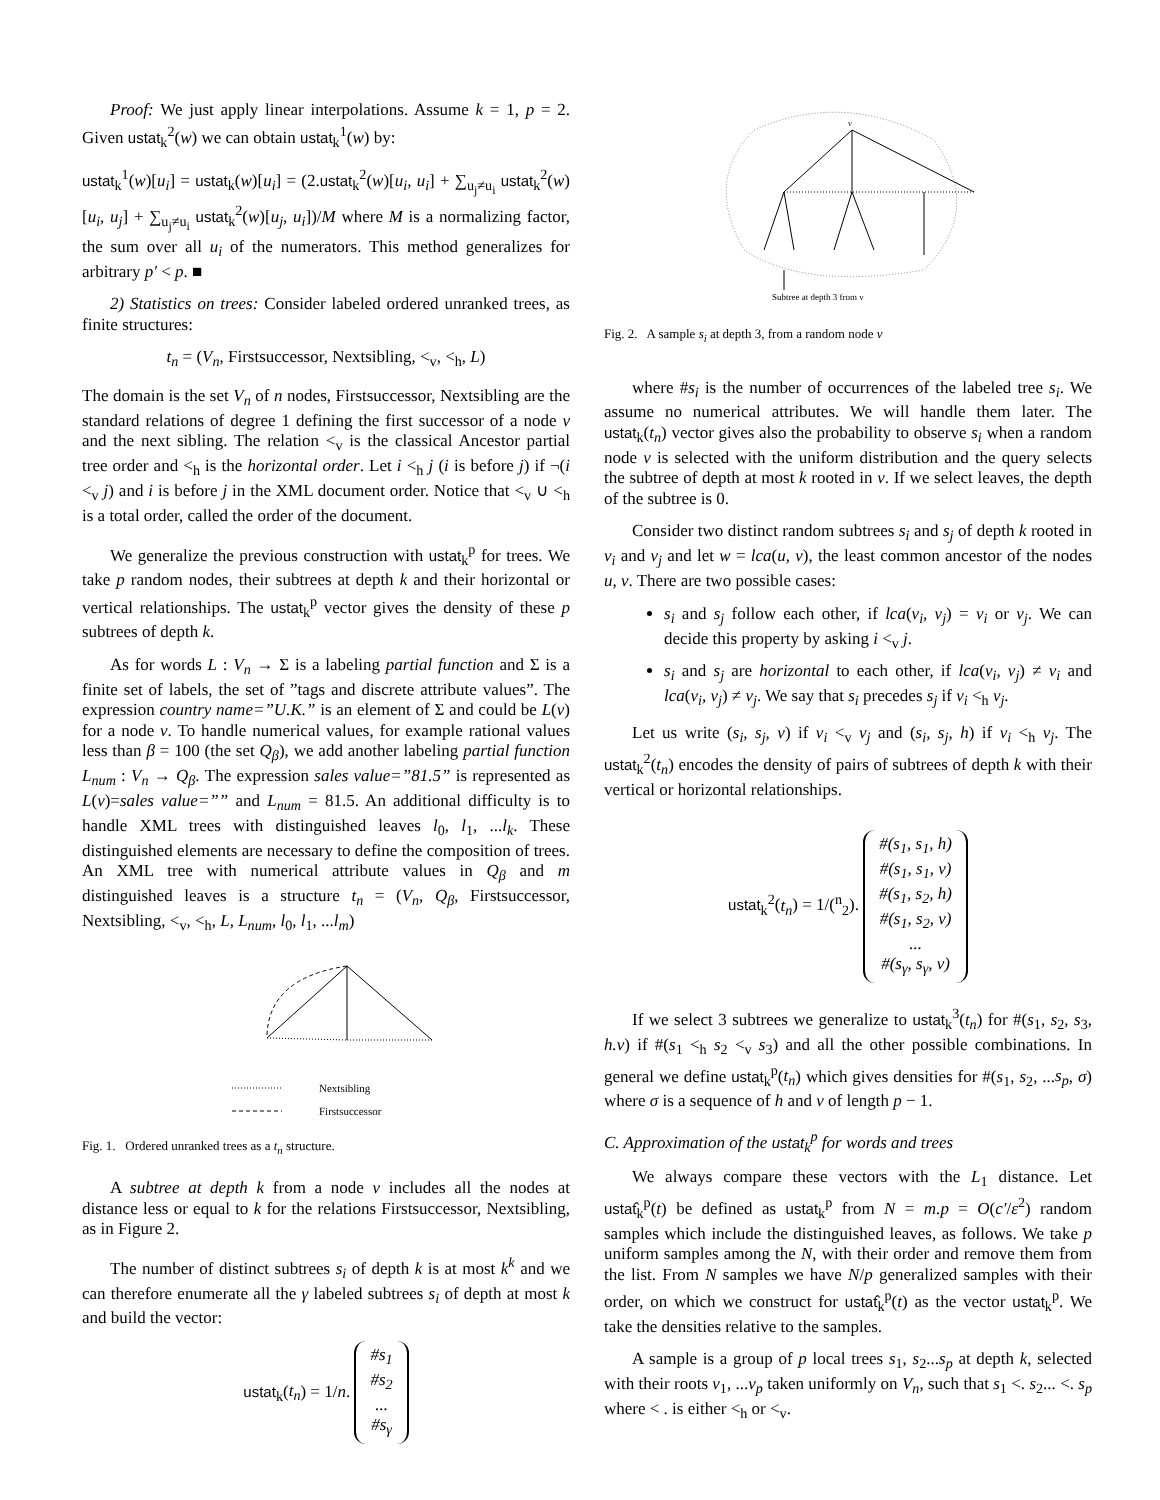Proof: We just apply linear interpolations. Assume k = 1, p = 2. Given ustat<sub>k</sub><sup>2</sup>(w) we can obtain ustat<sub>k</sub><sup>1</sup>(w) by:
ustat<sub>k</sub><sup>1</sup>(w)[u<sub>i</sub>] = ustat<sub>k</sub>(w)[u<sub>i</sub>] = (2.ustat<sub>k</sub><sup>2</sup>(w)[u<sub>i</sub>, u<sub>i</sub>] + ∑<sub>u<sub>j</sub>≠u<sub>i</sub></sub> ustat<sub>k</sub><sup>2</sup>(w)[u<sub>i</sub>, u<sub>j</sub>] + ∑<sub>u<sub>j</sub>≠u<sub>i</sub></sub> ustat<sub>k</sub><sup>2</sup>(w)[u<sub>j</sub>, u<sub>i</sub>])/M where M is a normalizing factor, the sum over all u<sub>i</sub> of the numerators. This method generalizes for arbitrary p′ < p. ■
2) Statistics on trees: Consider labeled ordered unranked trees, as finite structures:
t<sub>n</sub> = (V<sub>n</sub>, Firstsuccessor, Nextsibling, <<sub>v</sub>, <<sub>h</sub>, L)
The domain is the set V<sub>n</sub> of n nodes, Firstsuccessor, Nextsibling are the standard relations of degree 1 defining the first successor of a node v and the next sibling. The relation <<sub>v</sub> is the classical Ancestor partial tree order and <<sub>h</sub> is the horizontal order. Let i <<sub>h</sub> j (i is before j) if ¬(i <<sub>v</sub> j) and i is before j in the XML document order. Notice that <<sub>v</sub> ∪ <<sub>h</sub> is a total order, called the order of the document.
We generalize the previous construction with ustat<sub>k</sub><sup>p</sup> for trees. We take p random nodes, their subtrees at depth k and their horizontal or vertical relationships. The ustat<sub>k</sub><sup>p</sup> vector gives the density of these p subtrees of depth k.
As for words L : V<sub>n</sub> → Σ is a labeling partial function and Σ is a finite set of labels, the set of ”tags and discrete attribute values”. The expression country name=”U.K.” is an element of Σ and could be L(v) for a node v. To handle numerical values, for example rational values less than β = 100 (the set Q<sub>β</sub>), we add another labeling partial function L<sub>num</sub> : V<sub>n</sub> → Q<sub>β</sub>. The expression sales value=”81.5” is represented as L(v)=sales value=”” and L<sub>num</sub> = 81.5. An additional difficulty is to handle XML trees with distinguished leaves l<sub>0</sub>, l<sub>1</sub>, ...l<sub>k</sub>. These distinguished elements are necessary to define the composition of trees. An XML tree with numerical attribute values in Q<sub>β</sub> and m distinguished leaves is a structure t<sub>n</sub> = (V<sub>n</sub>, Q<sub>β</sub>, Firstsuccessor, Nextsibling, <<sub>v</sub>, <<sub>h</sub>, L, L<sub>num</sub>, l<sub>0</sub>, l<sub>1</sub>, ...l<sub>m</sub>)
Nextsibling
Firstsuccessor
Fig. 1. Ordered unranked trees as a t<sub>n</sub> structure.
A subtree at depth k from a node v includes all the nodes at distance less or equal to k for the relations Firstsuccessor, Nextsibling, as in Figure 2.
The number of distinct subtrees s<sub>i</sub> of depth k is at most k<sup>k</sup> and we can therefore enumerate all the γ labeled subtrees s<sub>i</sub> of depth at most k and build the vector:
ustat<sub>k</sub>(t<sub>n</sub>) = 1/n. #s<sub>1</sub>
#s<sub>2</sub>
...
#s<sub>γ</sub>
Subtree at depth 3 from v
v
Fig. 2. A sample s<sub>i</sub> at depth 3, from a random node v
where #s<sub>i</sub> is the number of occurrences of the labeled tree s<sub>i</sub>. We assume no numerical attributes. We will handle them later. The ustat<sub>k</sub>(t<sub>n</sub>) vector gives also the probability to observe s<sub>i</sub> when a random node v is selected with the uniform distribution and the query selects the subtree of depth at most k rooted in v. If we select leaves, the depth of the subtree is 0.
Consider two distinct random subtrees s<sub>i</sub> and s<sub>j</sub> of depth k rooted in v<sub>i</sub> and v<sub>j</sub> and let w = lca(u, v), the least common ancestor of the nodes u, v. There are two possible cases:
s<sub>i</sub> and s<sub>j</sub> follow each other, if lca(v<sub>i</sub>, v<sub>j</sub>) = v<sub>i</sub> or v<sub>j</sub>. We can decide this property by asking i <<sub>v</sub> j.
s<sub>i</sub> and s<sub>j</sub> are horizontal to each other, if lca(v<sub>i</sub>, v<sub>j</sub>) ≠ v<sub>i</sub> and lca(v<sub>i</sub>, v<sub>j</sub>) ≠ v<sub>j</sub>. We say that s<sub>i</sub> precedes s<sub>j</sub> if v<sub>i</sub> <<sub>h</sub> v<sub>j</sub>.
Let us write (s<sub>i</sub>, s<sub>j</sub>, v) if v<sub>i</sub> <<sub>v</sub> v<sub>j</sub> and (s<sub>i</sub>, s<sub>j</sub>, h) if v<sub>i</sub> <<sub>h</sub> v<sub>j</sub>. The ustat<sub>k</sub><sup>2</sup>(t<sub>n</sub>) encodes the density of pairs of subtrees of depth k with their vertical or horizontal relationships.
ustat<sub>k</sub><sup>2</sup>(t<sub>n</sub>) = 1/(<sup>n</sup><sub>2</sub>). #(s<sub>1</sub>, s<sub>1</sub>, h)
#(s<sub>1</sub>, s<sub>1</sub>, v)
#(s<sub>1</sub>, s<sub>2</sub>, h)
#(s<sub>1</sub>, s<sub>2</sub>, v)
...
#(s<sub>γ</sub>, s<sub>γ</sub>, v)
If we select 3 subtrees we generalize to ustat<sub>k</sub><sup>3</sup>(t<sub>n</sub>) for #(s<sub>1</sub>, s<sub>2</sub>, s<sub>3</sub>, h.v) if #(s<sub>1</sub> <<sub>h</sub> s<sub>2</sub> <<sub>v</sub> s<sub>3</sub>) and all the other possible combinations. In general we define ustat<sub>k</sub><sup>p</sup>(t<sub>n</sub>) which gives densities for #(s<sub>1</sub>, s<sub>2</sub>, ...s<sub>p</sub>, σ) where σ is a sequence of h and v of length p − 1.
C. Approximation of the ustat<sub>k</sub><sup>p</sup> for words and trees
We always compare these vectors with the L<sub>1</sub> distance. Let ustat̂<sub>k</sub><sup>p</sup>(t) be defined as ustat<sub>k</sub><sup>p</sup> from N = m.p = O(c′/ε<sup>2</sup>) random samples which include the distinguished leaves, as follows. We take p uniform samples among the N, with their order and remove them from the list. From N samples we have N/p generalized samples with their order, on which we construct for ustat̂<sub>k</sub><sup>p</sup>(t) as the vector ustat<sub>k</sub><sup>p</sup>. We take the densities relative to the samples.
A sample is a group of p local trees s<sub>1</sub>, s<sub>2</sub>...s<sub>p</sub> at depth k, selected with their roots v<sub>1</sub>, ...v<sub>p</sub> taken uniformly on V<sub>n</sub>, such that s<sub>1</sub> <. s<sub>2</sub>... <. s<sub>p</sub> where < . is either <<sub>h</sub> or <<sub>v</sub>.